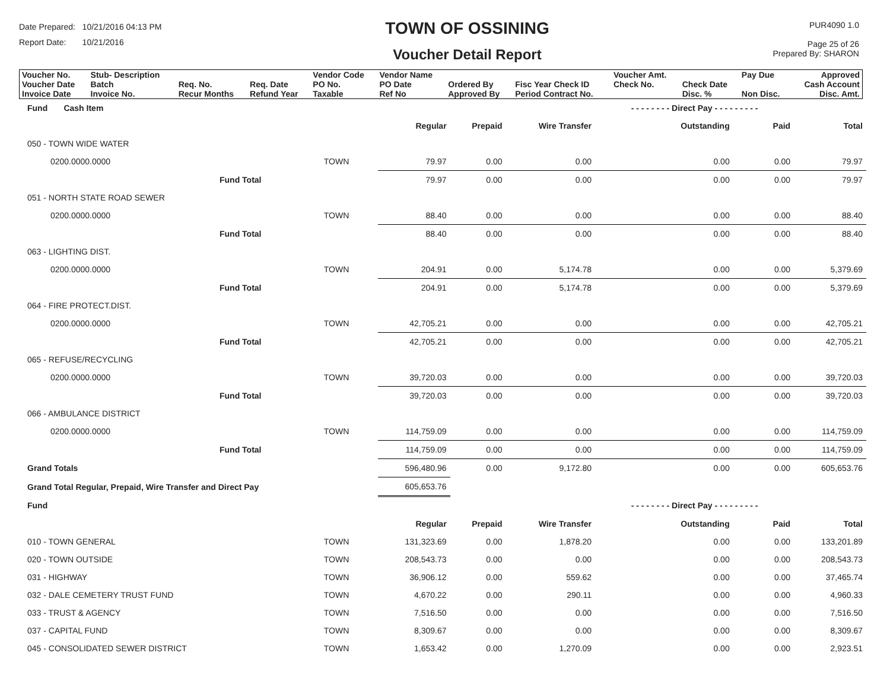Date Prepared: 10/21/2016 04:13 PM
Report Date: 10/21/2016
TOWN OF OSSINING
Voucher Detail Report
PUR4090 1.0
Page 25 of 26
Prepared By: SHARON
| Voucher No. | Stub- Description | | | Vendor Code | Vendor Name | | | Voucher Amt. | | Pay Due | Approved |
| Voucher Date Invoice Date | Batch Invoice No. | Req. No. Recur Months | Req. Date Refund Year | PO No. Taxable | PO Date Ref No | Ordered By Approved By | Fisc Year Check ID Period Contract No. | Check No. | Check Date Disc. % | Non Disc. | Cash Account Disc. Amt. |
| Fund Cash Item | | | | | | - - - - - - - - Direct Pay - - - - - - - - - | | |
| | | | Regular | Prepaid | Wire Transfer | Outstanding | Paid | Total |
| 050 - TOWN WIDE WATER | | | | | | | | |
| 0200.0000.0000 | | TOWN | 79.97 | 0.00 | 0.00 | 0.00 | 0.00 | 79.97 |
| | Fund Total | | 79.97 | 0.00 | 0.00 | 0.00 | 0.00 | 79.97 |
| 051 - NORTH STATE ROAD SEWER | | | | | | | | |
| 0200.0000.0000 | | TOWN | 88.40 | 0.00 | 0.00 | 0.00 | 0.00 | 88.40 |
| | Fund Total | | 88.40 | 0.00 | 0.00 | 0.00 | 0.00 | 88.40 |
| 063 - LIGHTING DIST. | | | | | | | | |
| 0200.0000.0000 | | TOWN | 204.91 | 0.00 | 5,174.78 | 0.00 | 0.00 | 5,379.69 |
| | Fund Total | | 204.91 | 0.00 | 5,174.78 | 0.00 | 0.00 | 5,379.69 |
| 064 - FIRE PROTECT.DIST. | | | | | | | | |
| 0200.0000.0000 | | TOWN | 42,705.21 | 0.00 | 0.00 | 0.00 | 0.00 | 42,705.21 |
| | Fund Total | | 42,705.21 | 0.00 | 0.00 | 0.00 | 0.00 | 42,705.21 |
| 065 - REFUSE/RECYCLING | | | | | | | | |
| 0200.0000.0000 | | TOWN | 39,720.03 | 0.00 | 0.00 | 0.00 | 0.00 | 39,720.03 |
| | Fund Total | | 39,720.03 | 0.00 | 0.00 | 0.00 | 0.00 | 39,720.03 |
| 066 - AMBULANCE DISTRICT | | | | | | | | |
| 0200.0000.0000 | | TOWN | 114,759.09 | 0.00 | 0.00 | 0.00 | 0.00 | 114,759.09 |
| | Fund Total | | 114,759.09 | 0.00 | 0.00 | 0.00 | 0.00 | 114,759.09 |
| Grand Totals | | | 596,480.96 | 0.00 | 9,172.80 | 0.00 | 0.00 | 605,653.76 |
| Grand Total Regular, Prepaid, Wire Transfer and Direct Pay | | | 605,653.76 | | | | | |
| Fund | | | | | | - - - - - - - - Direct Pay - - - - - - - - - | | |
| | | | Regular | Prepaid | Wire Transfer | Outstanding | Paid | Total |
| 010 - TOWN GENERAL | | TOWN | 131,323.69 | 0.00 | 1,878.20 | 0.00 | 0.00 | 133,201.89 |
| 020 - TOWN OUTSIDE | | TOWN | 208,543.73 | 0.00 | 0.00 | 0.00 | 0.00 | 208,543.73 |
| 031 - HIGHWAY | | TOWN | 36,906.12 | 0.00 | 559.62 | 0.00 | 0.00 | 37,465.74 |
| 032 - DALE CEMETERY TRUST FUND | | TOWN | 4,670.22 | 0.00 | 290.11 | 0.00 | 0.00 | 4,960.33 |
| 033 - TRUST & AGENCY | | TOWN | 7,516.50 | 0.00 | 0.00 | 0.00 | 0.00 | 7,516.50 |
| 037 - CAPITAL FUND | | TOWN | 8,309.67 | 0.00 | 0.00 | 0.00 | 0.00 | 8,309.67 |
| 045 - CONSOLIDATED SEWER DISTRICT | | TOWN | 1,653.42 | 0.00 | 1,270.09 | 0.00 | 0.00 | 2,923.51 |